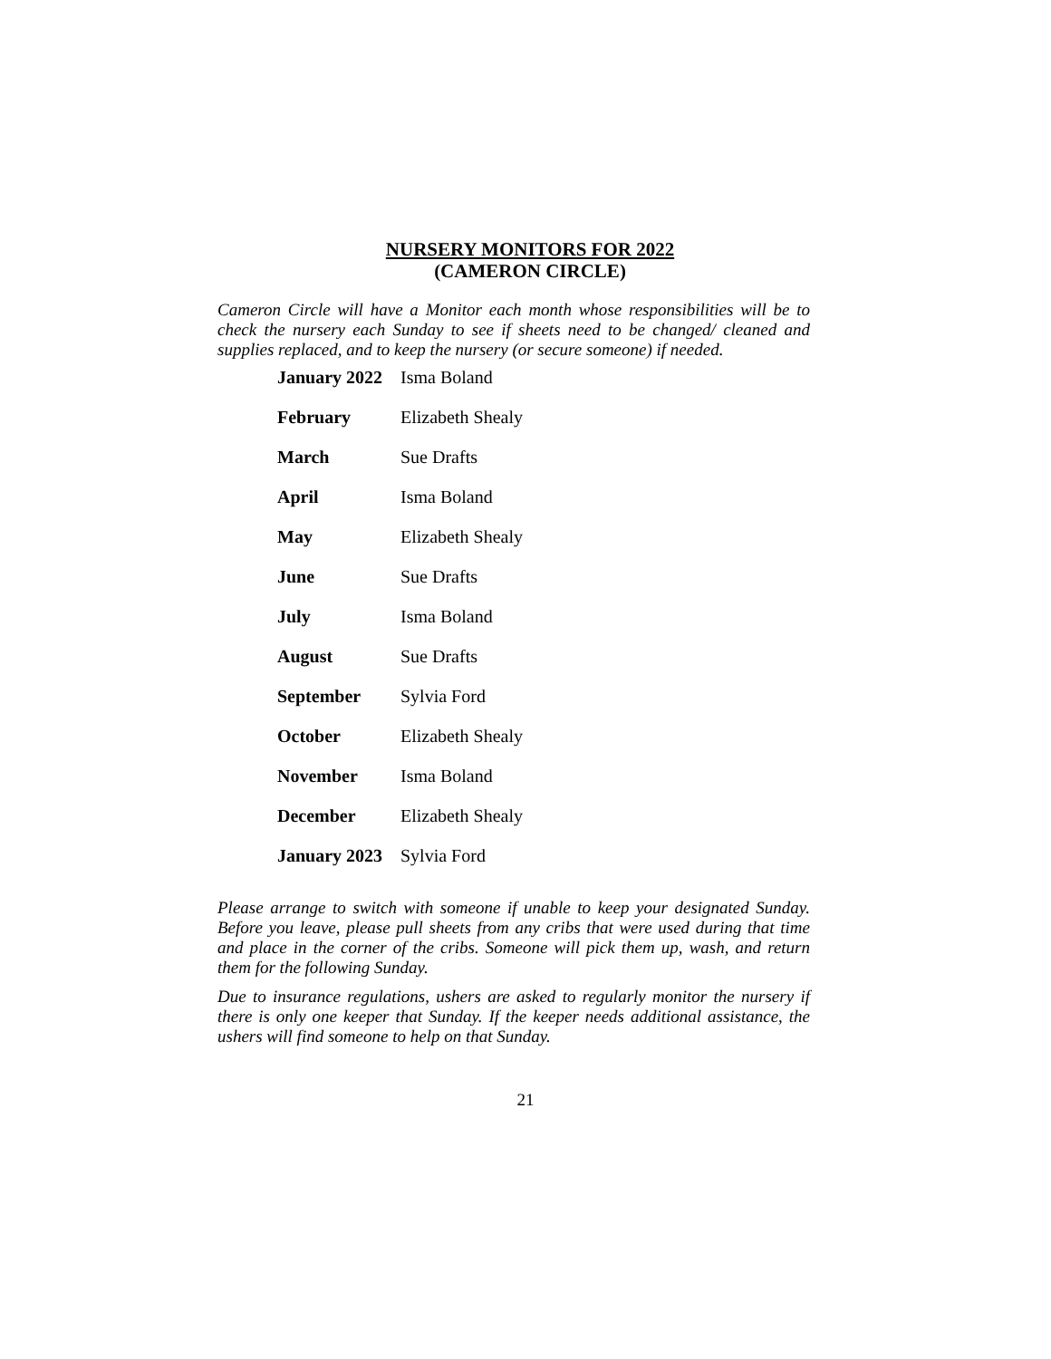NURSERY MONITORS FOR 2022
(CAMERON CIRCLE)
Cameron Circle will have a Monitor each month whose responsibilities will be to check the nursery each Sunday to see if sheets need to be changed/ cleaned and supplies replaced, and to keep the nursery (or secure someone) if needed.
| January 2022 | Isma Boland |
| February | Elizabeth Shealy |
| March | Sue Drafts |
| April | Isma Boland |
| May | Elizabeth Shealy |
| June | Sue Drafts |
| July | Isma Boland |
| August | Sue Drafts |
| September | Sylvia Ford |
| October | Elizabeth Shealy |
| November | Isma Boland |
| December | Elizabeth Shealy |
| January 2023 | Sylvia Ford |
Please arrange to switch with someone if unable to keep your designated Sunday. Before you leave, please pull sheets from any cribs that were used during that time and place in the corner of the cribs. Someone will pick them up, wash, and return them for the following Sunday.
Due to insurance regulations, ushers are asked to regularly monitor the nursery if there is only one keeper that Sunday. If the keeper needs additional assistance, the ushers will find someone to help on that Sunday.
21